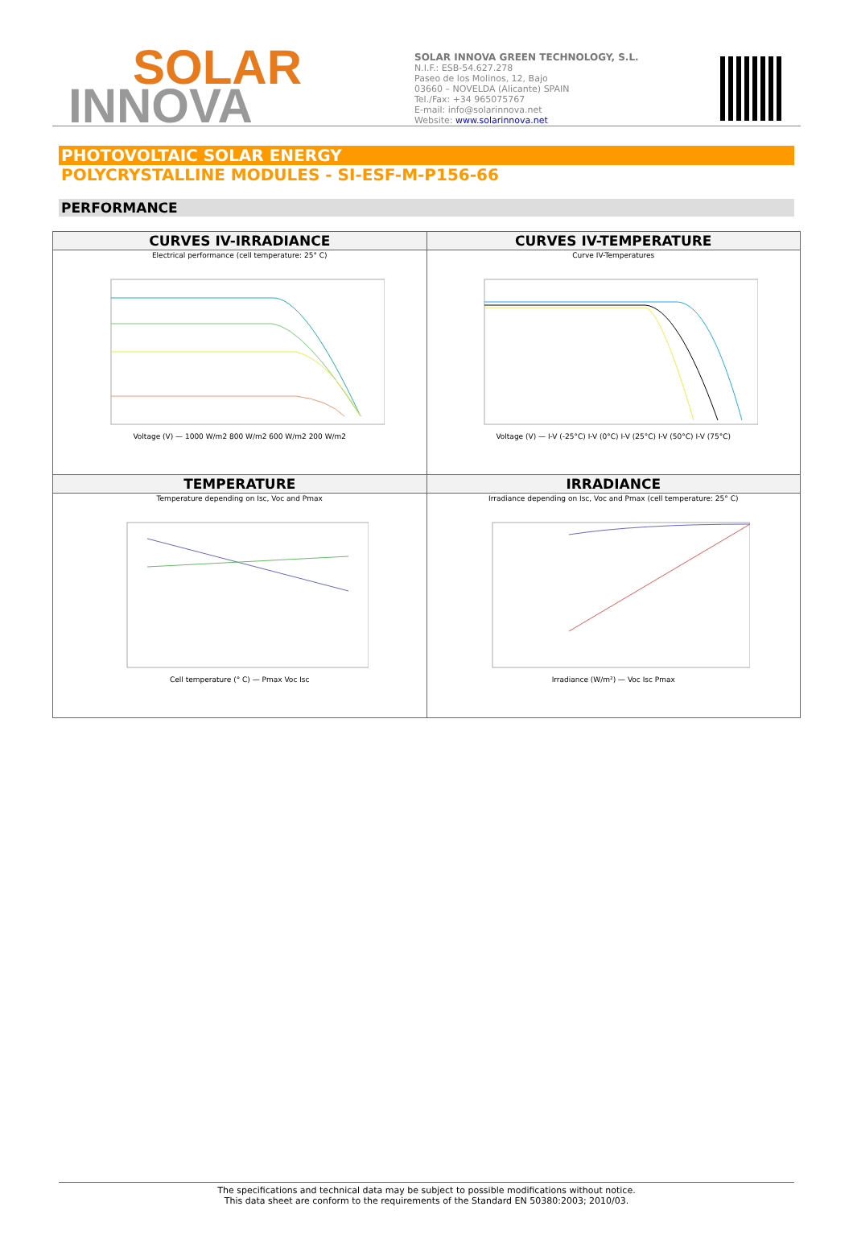SOLAR
INNOVA
SOLAR INNOVA GREEN TECHNOLOGY, S.L.
N.I.F.: ESB-54.627.278
Paseo de los Molinos, 12, Bajo
03660 – NOVELDA (Alicante) SPAIN
Tel./Fax: +34 965075767
E-mail: info@solarinnova.net
Website: www.solarinnova.net
PHOTOVOLTAIC SOLAR ENERGY
POLYCRYSTALLINE MODULES - SI-ESF-M-P156-66
PERFORMANCE
| CURVES IV-IRRADIANCE | CURVES IV-TEMPERATURE |
| --- | --- |
| Electrical performance (cell temperature: 25° C) Voltage (V) — 1000 W/m2 800 W/m2 600 W/m2 200 W/m2 | Curve IV-Temperatures Voltage (V) — I-V (-25°C) I-V (0°C) I-V (25°C) I-V (50°C) I-V (75°C) |
| TEMPERATURE | IRRADIANCE |
| Temperature depending on Isc, Voc and Pmax Cell temperature (° C) — Pmax Voc Isc | Irradiance depending on Isc, Voc and Pmax (cell temperature: 25° C) Irradiance (W/m²) — Voc Isc Pmax |
The specifications and technical data may be subject to possible modifications without notice.
This data sheet are conform to the requirements of the Standard EN 50380:2003; 2010/03.